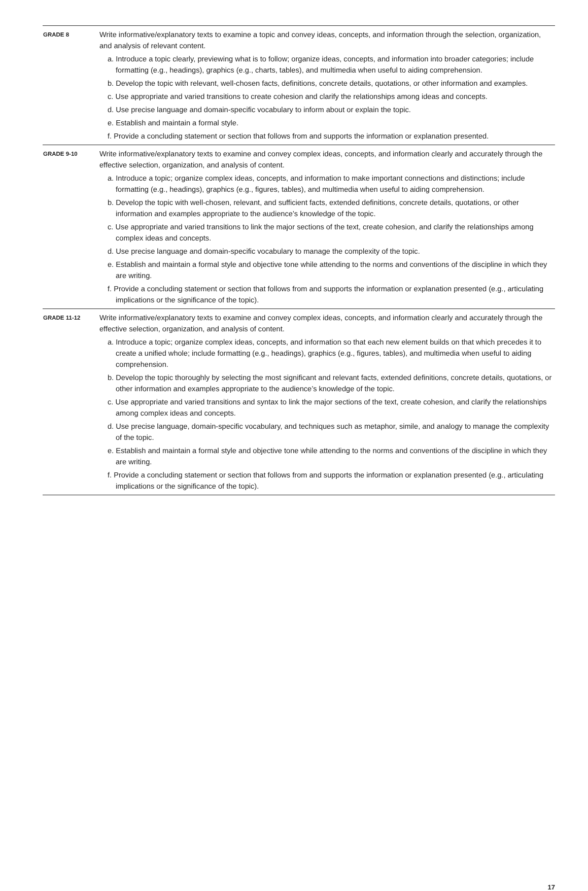| GRADE 8 | Write informative/explanatory texts to examine a topic and convey ideas, concepts, and information through the selection, organization, and analysis of relevant content. a. Introduce a topic clearly, previewing what is to follow; organize ideas, concepts, and information into broader categories; include formatting (e.g., headings), graphics (e.g., charts, tables), and multimedia when useful to aiding comprehension. b. Develop the topic with relevant, well-chosen facts, definitions, concrete details, quotations, or other information and examples. c. Use appropriate and varied transitions to create cohesion and clarify the relationships among ideas and concepts. d. Use precise language and domain-specific vocabulary to inform about or explain the topic. e. Establish and maintain a formal style. f. Provide a concluding statement or section that follows from and supports the information or explanation presented. |
| GRADE 9-10 | Write informative/explanatory texts to examine and convey complex ideas, concepts, and information clearly and accurately through the effective selection, organization, and analysis of content. a. Introduce a topic; organize complex ideas, concepts, and information to make important connections and distinctions; include formatting (e.g., headings), graphics (e.g., figures, tables), and multimedia when useful to aiding comprehension. b. Develop the topic with well-chosen, relevant, and sufficient facts, extended definitions, concrete details, quotations, or other information and examples appropriate to the audience’s knowledge of the topic. c. Use appropriate and varied transitions to link the major sections of the text, create cohesion, and clarify the relationships among complex ideas and concepts. d. Use precise language and domain-specific vocabulary to manage the complexity of the topic. e. Establish and maintain a formal style and objective tone while attending to the norms and conventions of the discipline in which they are writing. f. Provide a concluding statement or section that follows from and supports the information or explanation presented (e.g., articulating implications or the significance of the topic). |
| GRADE 11-12 | Write informative/explanatory texts to examine and convey complex ideas, concepts, and information clearly and accurately through the effective selection, organization, and analysis of content. a. Introduce a topic; organize complex ideas, concepts, and information so that each new element builds on that which precedes it to create a unified whole; include formatting (e.g., headings), graphics (e.g., figures, tables), and multimedia when useful to aiding comprehension. b. Develop the topic thoroughly by selecting the most significant and relevant facts, extended definitions, concrete details, quotations, or other information and examples appropriate to the audience’s knowledge of the topic. c. Use appropriate and varied transitions and syntax to link the major sections of the text, create cohesion, and clarify the relationships among complex ideas and concepts. d. Use precise language, domain-specific vocabulary, and techniques such as metaphor, simile, and analogy to manage the complexity of the topic. e. Establish and maintain a formal style and objective tone while attending to the norms and conventions of the discipline in which they are writing. f. Provide a concluding statement or section that follows from and supports the information or explanation presented (e.g., articulating implications or the significance of the topic). |
17